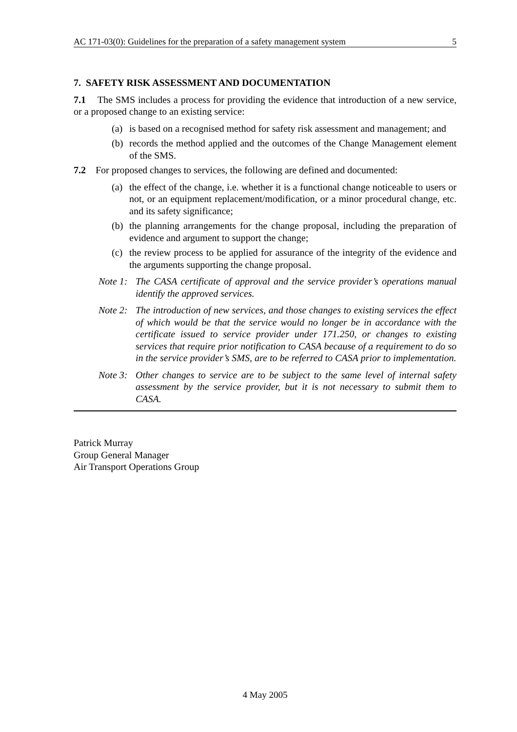AC 171-03(0): Guidelines for the preparation of a safety management system 5
7. SAFETY RISK ASSESSMENT AND DOCUMENTATION
7.1 The SMS includes a process for providing the evidence that introduction of a new service, or a proposed change to an existing service:
(a) is based on a recognised method for safety risk assessment and management; and
(b) records the method applied and the outcomes of the Change Management element of the SMS.
7.2 For proposed changes to services, the following are defined and documented:
(a) the effect of the change, i.e. whether it is a functional change noticeable to users or not, or an equipment replacement/modification, or a minor procedural change, etc. and its safety significance;
(b) the planning arrangements for the change proposal, including the preparation of evidence and argument to support the change;
(c) the review process to be applied for assurance of the integrity of the evidence and the arguments supporting the change proposal.
Note 1: The CASA certificate of approval and the service provider’s operations manual identify the approved services.
Note 2: The introduction of new services, and those changes to existing services the effect of which would be that the service would no longer be in accordance with the certificate issued to service provider under 171.250, or changes to existing services that require prior notification to CASA because of a requirement to do so in the service provider’s SMS, are to be referred to CASA prior to implementation.
Note 3: Other changes to service are to be subject to the same level of internal safety assessment by the service provider, but it is not necessary to submit them to CASA.
Patrick Murray
Group General Manager
Air Transport Operations Group
4 May 2005